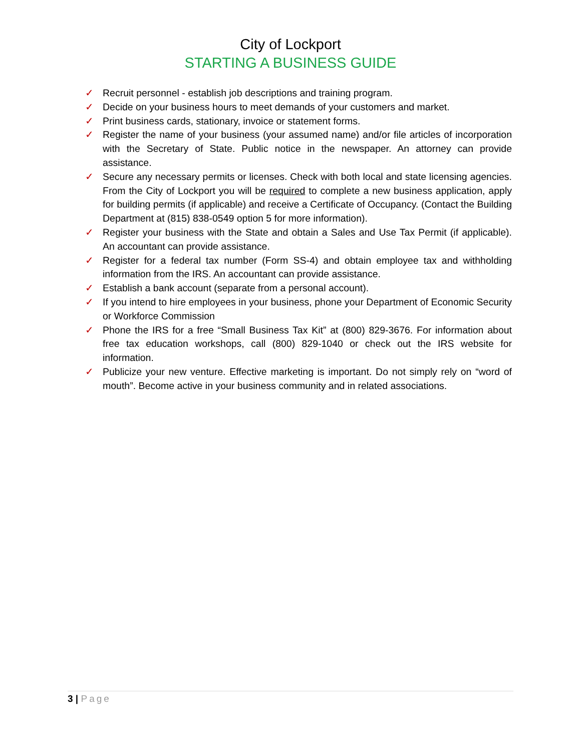City of Lockport
STARTING A BUSINESS GUIDE
✓ Recruit personnel - establish job descriptions and training program.
✓ Decide on your business hours to meet demands of your customers and market.
✓ Print business cards, stationary, invoice or statement forms.
✓ Register the name of your business (your assumed name) and/or file articles of incorporation with the Secretary of State. Public notice in the newspaper. An attorney can provide assistance.
✓ Secure any necessary permits or licenses. Check with both local and state licensing agencies. From the City of Lockport you will be required to complete a new business application, apply for building permits (if applicable) and receive a Certificate of Occupancy. (Contact the Building Department at (815) 838-0549 option 5 for more information).
✓ Register your business with the State and obtain a Sales and Use Tax Permit (if applicable). An accountant can provide assistance.
✓ Register for a federal tax number (Form SS-4) and obtain employee tax and withholding information from the IRS. An accountant can provide assistance.
✓ Establish a bank account (separate from a personal account).
✓ If you intend to hire employees in your business, phone your Department of Economic Security or Workforce Commission
✓ Phone the IRS for a free “Small Business Tax Kit” at (800) 829-3676. For information about free tax education workshops, call (800) 829-1040 or check out the IRS website for information.
✓ Publicize your new venture. Effective marketing is important. Do not simply rely on “word of mouth”. Become active in your business community and in related associations.
3 | Page